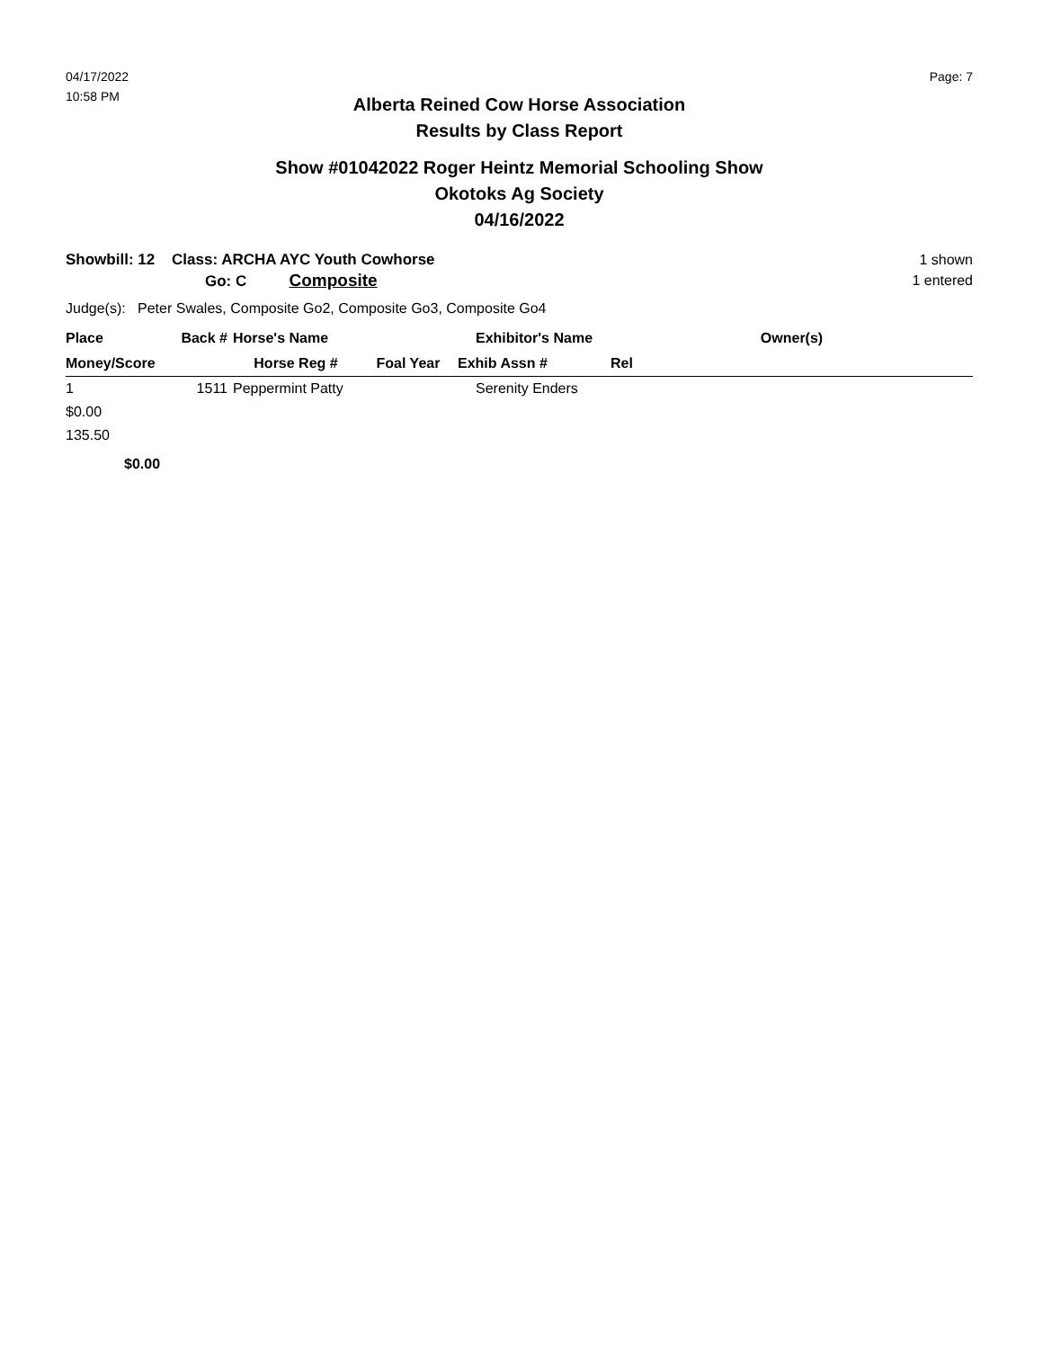04/17/2022
10:58 PM
Page: 7
Alberta Reined Cow Horse Association
Results by Class Report
Show #01042022 Roger Heintz Memorial Schooling Show
Okotoks Ag Society
04/16/2022
Showbill: 12 Class: ARCHA AYC Youth Cowhorse
Go: C Composite
1 shown
1 entered
Judge(s): Peter Swales, Composite Go2, Composite Go3, Composite Go4
| Place | Back # | Horse's Name | | Exhibitor's Name | Owner(s) | |
| --- | --- | --- | --- | --- | --- | --- |
| Money/Score | | Horse Reg # | Foal Year | Exhib Assn # | Rel | |
| 1 | 1511 | Peppermint Patty | | Serenity Enders | | |
| $0.00 | | | | | | |
| 135.50 | | | | | | |
| $0.00 | | | | | | |